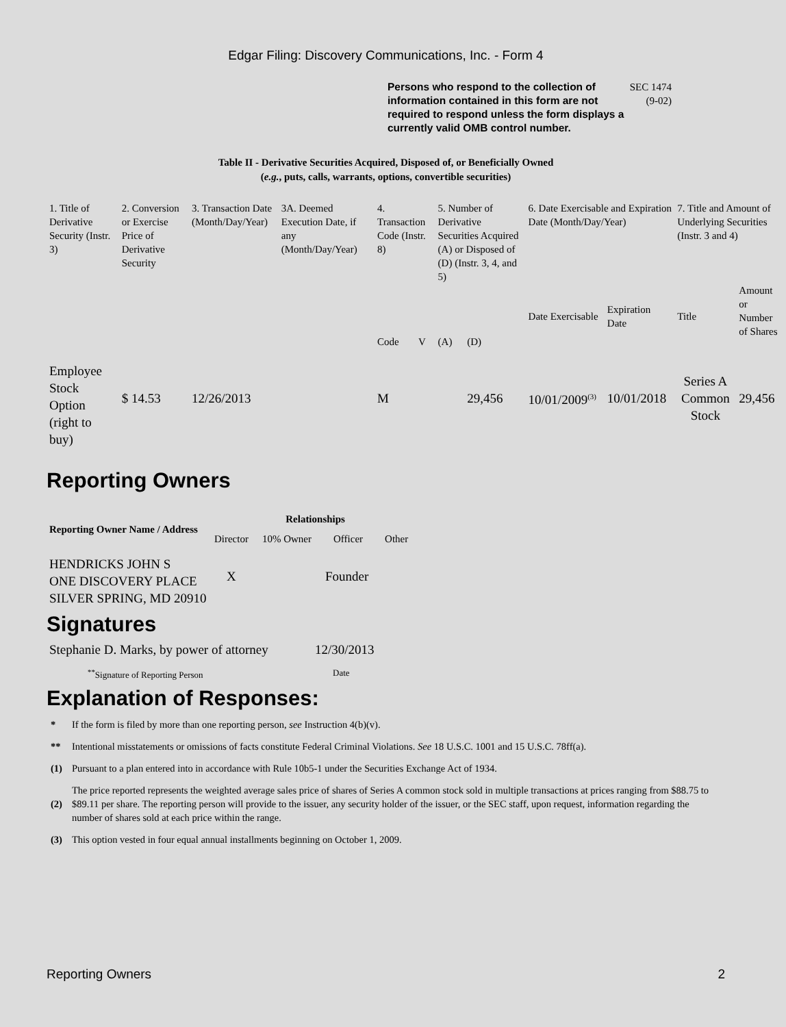Edgar Filing: Discovery Communications, Inc. - Form 4
Persons who respond to the collection of information contained in this form are not required to respond unless the form displays a currently valid OMB control number.
SEC 1474
(9-02)
Table II - Derivative Securities Acquired, Disposed of, or Beneficially Owned
(e.g., puts, calls, warrants, options, convertible securities)
| 1. Title of Derivative Security (Instr. 3) | 2. Conversion or Exercise Price of Derivative Security | 3. Transaction Date (Month/Day/Year) | 3A. Deemed Execution Date, if any (Month/Day/Year) | 4. Transaction Code (Instr. 8) | | 5. Number of Derivative Securities Acquired (A) or Disposed of (D) (Instr. 3, 4, and 5) | | 6. Date Exercisable and Expiration Date (Month/Day/Year) | | 7. Title and Amount of Underlying Securities (Instr. 3 and 4) | |
| | | | | Code | V | (A) | (D) | Date Exercisable | Expiration Date | Title | Amount or Number of Shares |
| Employee Stock Option (right to buy) | $ 14.53 | 12/26/2013 | | M | | | 29,456 | 10/01/2009<sup>(3)</sup> | 10/01/2018 | Series A Common Stock | 29,456 |
Reporting Owners
| Reporting Owner Name / Address | Relationships | | | |
| --- | --- | --- | --- | --- |
| | Director | 10% Owner | Officer | Other |
| HENDRICKS JOHN S ONE DISCOVERY PLACE SILVER SPRING, MD 20910 | X | | Founder | |
Signatures
| Stephanie D. Marks, by power of attorney | 12/30/2013 |
| <sup>**</sup> Signature of Reporting Person | Date |
Explanation of Responses:
| * | If the form is filed by more than one reporting person, see Instruction 4(b)(v). |
| ** | Intentional misstatements or omissions of facts constitute Federal Criminal Violations. See 18 U.S.C. 1001 and 15 U.S.C. 78ff(a). |
| (1) | Pursuant to a plan entered into in accordance with Rule 10b5-1 under the Securities Exchange Act of 1934. |
| (2) | The price reported represents the weighted average sales price of shares of Series A common stock sold in multiple transactions at prices ranging from $88.75 to $89.11 per share. The reporting person will provide to the issuer, any security holder of the issuer, or the SEC staff, upon request, information regarding the number of shares sold at each price within the range. |
| (3) | This option vested in four equal annual installments beginning on October 1, 2009. |
Reporting Owners 2